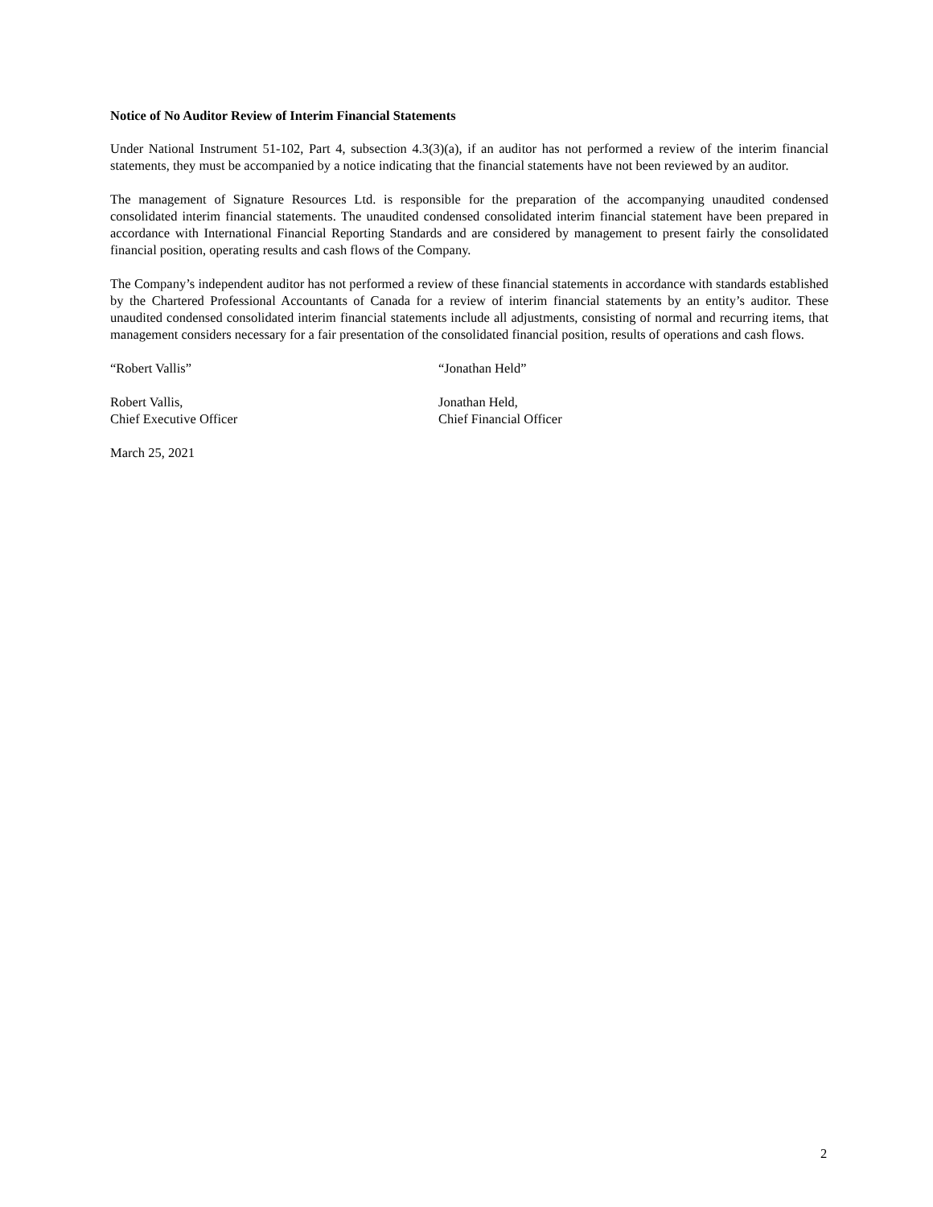Notice of No Auditor Review of Interim Financial Statements
Under National Instrument 51-102, Part 4, subsection 4.3(3)(a), if an auditor has not performed a review of the interim financial statements, they must be accompanied by a notice indicating that the financial statements have not been reviewed by an auditor.
The management of Signature Resources Ltd. is responsible for the preparation of the accompanying unaudited condensed consolidated interim financial statements. The unaudited condensed consolidated interim financial statement have been prepared in accordance with International Financial Reporting Standards and are considered by management to present fairly the consolidated financial position, operating results and cash flows of the Company.
The Company’s independent auditor has not performed a review of these financial statements in accordance with standards established by the Chartered Professional Accountants of Canada for a review of interim financial statements by an entity’s auditor. These unaudited condensed consolidated interim financial statements include all adjustments, consisting of normal and recurring items, that management considers necessary for a fair presentation of the consolidated financial position, results of operations and cash flows.
“Robert Vallis” “Jonathan Held”
Robert Vallis,
Chief Executive Officer
Jonathan Held,
Chief Financial Officer
March 25, 2021
2